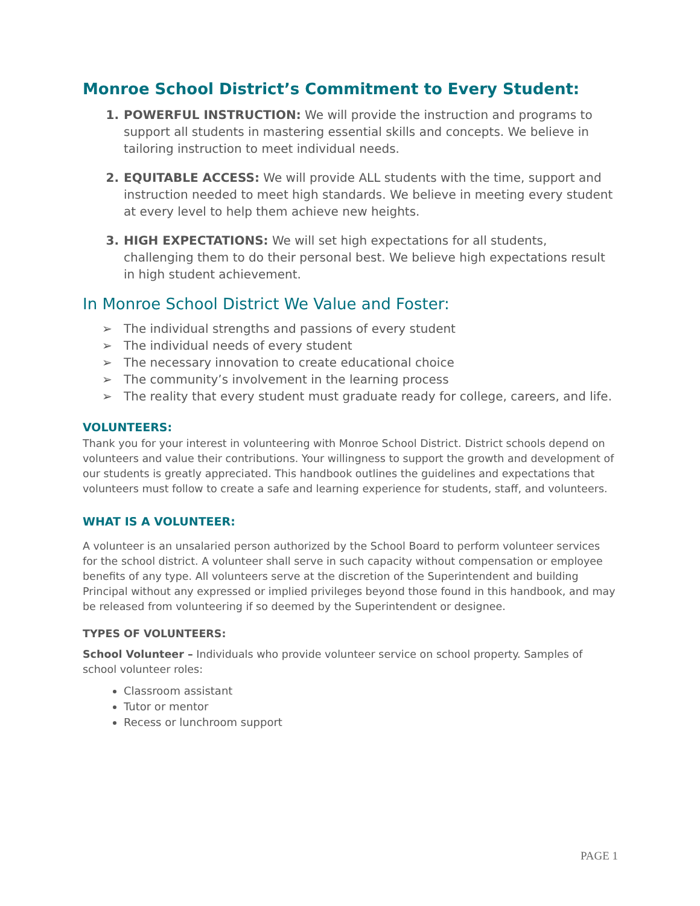Monroe School District’s Commitment to Every Student:
1. POWERFUL INSTRUCTION: We will provide the instruction and programs to support all students in mastering essential skills and concepts. We believe in tailoring instruction to meet individual needs.
2. EQUITABLE ACCESS: We will provide ALL students with the time, support and instruction needed to meet high standards. We believe in meeting every student at every level to help them achieve new heights.
3. HIGH EXPECTATIONS: We will set high expectations for all students, challenging them to do their personal best. We believe high expectations result in high student achievement.
In Monroe School District We Value and Foster:
➢ The individual strengths and passions of every student
➢ The individual needs of every student
➢ The necessary innovation to create educational choice
➢ The community’s involvement in the learning process
➢ The reality that every student must graduate ready for college, careers, and life.
VOLUNTEERS:
Thank you for your interest in volunteering with Monroe School District. District schools depend on volunteers and value their contributions. Your willingness to support the growth and development of our students is greatly appreciated. This handbook outlines the guidelines and expectations that volunteers must follow to create a safe and learning experience for students, staff, and volunteers.
WHAT IS A VOLUNTEER:
A volunteer is an unsalaried person authorized by the School Board to perform volunteer services for the school district. A volunteer shall serve in such capacity without compensation or employee benefits of any type. All volunteers serve at the discretion of the Superintendent and building Principal without any expressed or implied privileges beyond those found in this handbook, and may be released from volunteering if so deemed by the Superintendent or designee.
TYPES OF VOLUNTEERS:
School Volunteer – Individuals who provide volunteer service on school property. Samples of school volunteer roles:
Classroom assistant
Tutor or mentor
Recess or lunchroom support
PAGE 1